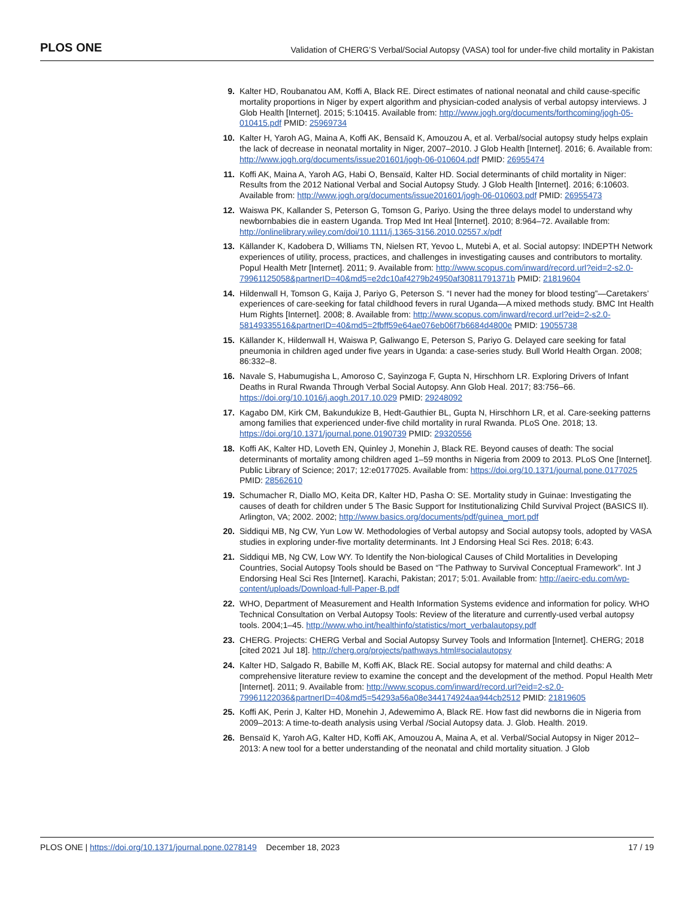PLOS ONE Validation of CHERG’S Verbal/Social Autopsy (VASA) tool for under-five child mortality in Pakistan
9. Kalter HD, Roubanatou AM, Koffi A, Black RE. Direct estimates of national neonatal and child cause-specific mortality proportions in Niger by expert algorithm and physician-coded analysis of verbal autopsy interviews. J Glob Health [Internet]. 2015; 5:10415. Available from: http://www.jogh.org/documents/forthcoming/jogh-05-010415.pdf PMID: 25969734
10. Kalter H, Yaroh AG, Maina A, Koffi AK, Bensaïd K, Amouzou A, et al. Verbal/social autopsy study helps explain the lack of decrease in neonatal mortality in Niger, 2007–2010. J Glob Health [Internet]. 2016; 6. Available from: http://www.jogh.org/documents/issue201601/jogh-06-010604.pdf PMID: 26955474
11. Koffi AK, Maina A, Yaroh AG, Habi O, Bensaïd, Kalter HD. Social determinants of child mortality in Niger: Results from the 2012 National Verbal and Social Autopsy Study. J Glob Health [Internet]. 2016; 6:10603. Available from: http://www.jogh.org/documents/issue201601/jogh-06-010603.pdf PMID: 26955473
12. Waiswa PK, Kallander S, Peterson G, Tomson G, Pariyo. Using the three delays model to understand why newbornbabies die in eastern Uganda. Trop Med Int Heal [Internet]. 2010; 8:964–72. Available from: http://onlinelibrary.wiley.com/doi/10.1111/j.1365-3156.2010.02557.x/pdf
13. Källander K, Kadobera D, Williams TN, Nielsen RT, Yevoo L, Mutebi A, et al. Social autopsy: INDEPTH Network experiences of utility, process, practices, and challenges in investigating causes and contributors to mortality. Popul Health Metr [Internet]. 2011; 9. Available from: http://www.scopus.com/inward/record.url?eid=2-s2.0-79961125058&partnerID=40&md5=e2dc10af4279b24950af30811791371b PMID: 21819604
14. Hildenwall H, Tomson G, Kaija J, Pariyo G, Peterson S. “I never had the money for blood testing”—Caretakers’ experiences of care-seeking for fatal childhood fevers in rural Uganda—A mixed methods study. BMC Int Health Hum Rights [Internet]. 2008; 8. Available from: http://www.scopus.com/inward/record.url?eid=2-s2.0-58149335516&partnerID=40&md5=2fbff59e64ae076eb06f7b6684d4800e PMID: 19055738
15. Källander K, Hildenwall H, Waiswa P, Galiwango E, Peterson S, Pariyo G. Delayed care seeking for fatal pneumonia in children aged under five years in Uganda: a case-series study. Bull World Health Organ. 2008; 86:332–8.
16. Navale S, Habumugisha L, Amoroso C, Sayinzoga F, Gupta N, Hirschhorn LR. Exploring Drivers of Infant Deaths in Rural Rwanda Through Verbal Social Autopsy. Ann Glob Heal. 2017; 83:756–66. https://doi.org/10.1016/j.aogh.2017.10.029 PMID: 29248092
17. Kagabo DM, Kirk CM, Bakundukize B, Hedt-Gauthier BL, Gupta N, Hirschhorn LR, et al. Care-seeking patterns among families that experienced under-five child mortality in rural Rwanda. PLoS One. 2018; 13. https://doi.org/10.1371/journal.pone.0190739 PMID: 29320556
18. Koffi AK, Kalter HD, Loveth EN, Quinley J, Monehin J, Black RE. Beyond causes of death: The social determinants of mortality among children aged 1–59 months in Nigeria from 2009 to 2013. PLoS One [Internet]. Public Library of Science; 2017; 12:e0177025. Available from: https://doi.org/10.1371/journal.pone.0177025 PMID: 28562610
19. Schumacher R, Diallo MO, Keita DR, Kalter HD, Pasha O: SE. Mortality study in Guinae: Investigating the causes of death for children under 5 The Basic Support for Institutionalizing Child Survival Project (BASICS II). Arlington, VA; 2002. 2002; http://www.basics.org/documents/pdf/guinea_mort.pdf
20. Siddiqui MB, Ng CW, Yun Low W. Methodologies of Verbal autopsy and Social autopsy tools, adopted by VASA studies in exploring under-five mortality determinants. Int J Endorsing Heal Sci Res. 2018; 6:43.
21. Siddiqui MB, Ng CW, Low WY. To Identify the Non-biological Causes of Child Mortalities in Developing Countries, Social Autopsy Tools should be Based on “The Pathway to Survival Conceptual Framework”. Int J Endorsing Heal Sci Res [Internet]. Karachi, Pakistan; 2017; 5:01. Available from: http://aeirc-edu.com/wp-content/uploads/Download-full-Paper-B.pdf
22. WHO, Department of Measurement and Health Information Systems evidence and information for policy. WHO Technical Consultation on Verbal Autopsy Tools: Review of the literature and currently-used verbal autopsy tools. 2004;1–45. http://www.who.int/healthinfo/statistics/mort_verbalautopsy.pdf
23. CHERG. Projects: CHERG Verbal and Social Autopsy Survey Tools and Information [Internet]. CHERG; 2018 [cited 2021 Jul 18]. http://cherg.org/projects/pathways.html#socialautopsy
24. Kalter HD, Salgado R, Babille M, Koffi AK, Black RE. Social autopsy for maternal and child deaths: A comprehensive literature review to examine the concept and the development of the method. Popul Health Metr [Internet]. 2011; 9. Available from: http://www.scopus.com/inward/record.url?eid=2-s2.0-79961122036&partnerID=40&md5=54293a56a08e344174924aa944cb2512 PMID: 21819605
25. Koffi AK, Perin J, Kalter HD, Monehin J, Adewemimo A, Black RE. How fast did newborns die in Nigeria from 2009–2013: A time-to-death analysis using Verbal /Social Autopsy data. J. Glob. Health. 2019.
26. Bensaïd K, Yaroh AG, Kalter HD, Koffi AK, Amouzou A, Maina A, et al. Verbal/Social Autopsy in Niger 2012–2013: A new tool for a better understanding of the neonatal and child mortality situation. J Glob
PLOS ONE | https://doi.org/10.1371/journal.pone.0278149 December 18, 2023 17 / 19